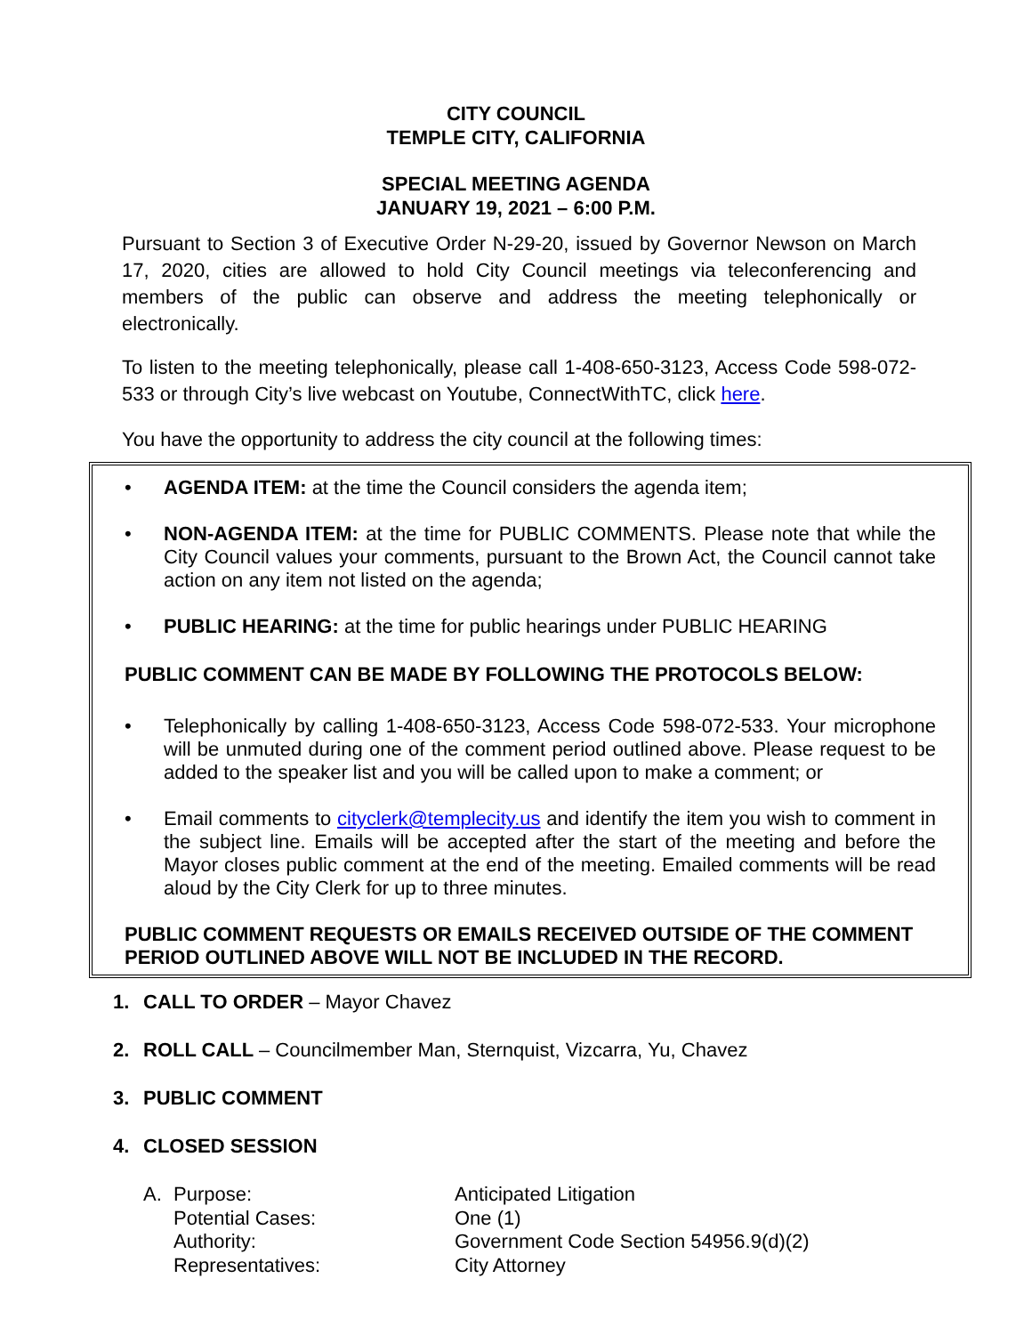CITY COUNCIL
TEMPLE CITY, CALIFORNIA
SPECIAL MEETING AGENDA
JANUARY 19, 2021 – 6:00 P.M.
Pursuant to Section 3 of Executive Order N-29-20, issued by Governor Newson on March 17, 2020, cities are allowed to hold City Council meetings via teleconferencing and members of the public can observe and address the meeting telephonically or electronically.
To listen to the meeting telephonically, please call 1-408-650-3123, Access Code 598-072-533 or through City’s live webcast on Youtube, ConnectWithTC, click here.
You have the opportunity to address the city council at the following times:
• AGENDA ITEM: at the time the Council considers the agenda item;
• NON-AGENDA ITEM: at the time for PUBLIC COMMENTS. Please note that while the City Council values your comments, pursuant to the Brown Act, the Council cannot take action on any item not listed on the agenda;
• PUBLIC HEARING: at the time for public hearings under PUBLIC HEARING
PUBLIC COMMENT CAN BE MADE BY FOLLOWING THE PROTOCOLS BELOW:
• Telephonically by calling 1-408-650-3123, Access Code 598-072-533. Your microphone will be unmuted during one of the comment period outlined above. Please request to be added to the speaker list and you will be called upon to make a comment; or
• Email comments to cityclerk@templecity.us and identify the item you wish to comment in the subject line. Emails will be accepted after the start of the meeting and before the Mayor closes public comment at the end of the meeting. Emailed comments will be read aloud by the City Clerk for up to three minutes.
PUBLIC COMMENT REQUESTS OR EMAILS RECEIVED OUTSIDE OF THE COMMENT PERIOD OUTLINED ABOVE WILL NOT BE INCLUDED IN THE RECORD.
1. CALL TO ORDER – Mayor Chavez
2. ROLL CALL – Councilmember Man, Sternquist, Vizcarra, Yu, Chavez
3. PUBLIC COMMENT
4. CLOSED SESSION
A. Purpose: Anticipated Litigation Potential Cases: One (1) Authority: Government Code Section 54956.9(d)(2) Representatives: City Attorney